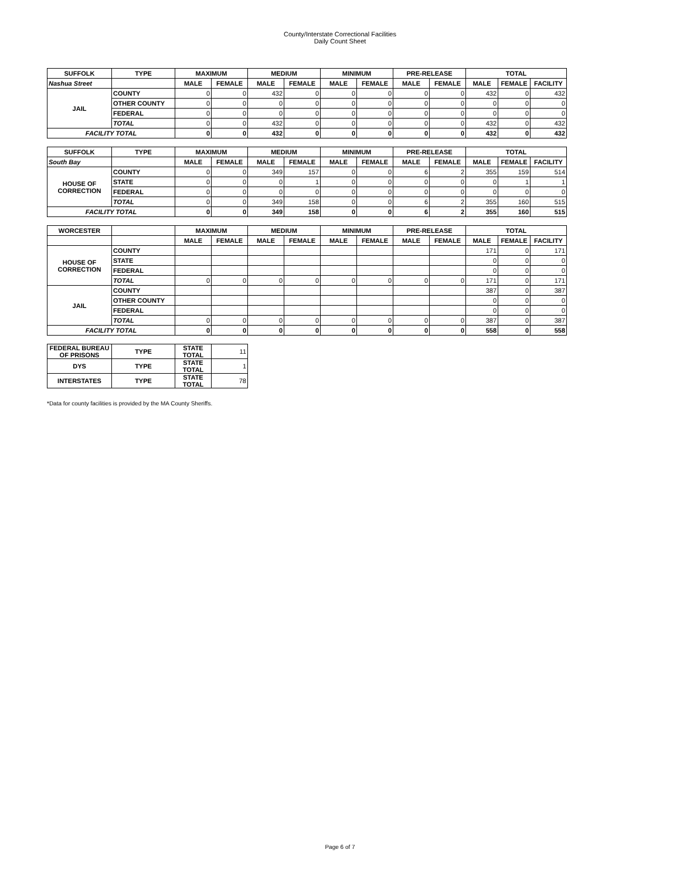County/Interstate Correctional Facilities
Daily Count Sheet
| SUFFOLK | TYPE | MAXIMUM | | MEDIUM | | MINIMUM | | PRE-RELEASE | | TOTAL | | |
| --- | --- | --- | --- | --- | --- | --- | --- | --- | --- | --- | --- | --- |
| Nashua Street | | MALE | FEMALE | MALE | FEMALE | MALE | FEMALE | MALE | FEMALE | MALE | FEMALE | FACILITY |
| JAIL | COUNTY | 0 | 0 | 432 | 0 | 0 | 0 | 0 | 0 | 432 | 0 | 432 |
| | OTHER COUNTY | 0 | 0 | 0 | 0 | 0 | 0 | 0 | 0 | 0 | 0 | 0 |
| | FEDERAL | 0 | 0 | 0 | 0 | 0 | 0 | 0 | 0 | 0 | 0 | 0 |
| | TOTAL | 0 | 0 | 432 | 0 | 0 | 0 | 0 | 0 | 432 | 0 | 432 |
| FACILITY TOTAL | | 0 | 0 | 432 | 0 | 0 | 0 | 0 | 0 | 432 | 0 | 432 |
| SUFFOLK | TYPE | MAXIMUM | | MEDIUM | | MINIMUM | | PRE-RELEASE | | TOTAL | | |
| South Bay | | MALE | FEMALE | MALE | FEMALE | MALE | FEMALE | MALE | FEMALE | MALE | FEMALE | FACILITY |
| HOUSE OF CORRECTION | COUNTY | 0 | 0 | 349 | 157 | 0 | 0 | 6 | 2 | 355 | 159 | 514 |
| | STATE | 0 | 0 | 0 | 1 | 0 | 0 | 0 | 0 | 0 | 1 | 1 |
| | FEDERAL | 0 | 0 | 0 | 0 | 0 | 0 | 0 | 0 | 0 | 0 | 0 |
| | TOTAL | 0 | 0 | 349 | 158 | 0 | 0 | 6 | 2 | 355 | 160 | 515 |
| FACILITY TOTAL | | 0 | 0 | 349 | 158 | 0 | 0 | 6 | 2 | 355 | 160 | 515 |
| WORCESTER | | MAXIMUM | | MEDIUM | | MINIMUM | | PRE-RELEASE | | TOTAL | | |
| | | MALE | FEMALE | MALE | FEMALE | MALE | FEMALE | MALE | FEMALE | MALE | FEMALE | FACILITY |
| HOUSE OF CORRECTION | COUNTY | | | | | | | | | 171 | 0 | 171 |
| | STATE | | | | | | | | | 0 | 0 | 0 |
| | FEDERAL | | | | | | | | | 0 | 0 | 0 |
| | TOTAL | 0 | 0 | 0 | 0 | 0 | 0 | 0 | 0 | 171 | 0 | 171 |
| JAIL | COUNTY | | | | | | | | | 387 | 0 | 387 |
| | OTHER COUNTY | | | | | | | | | 0 | 0 | 0 |
| | FEDERAL | | | | | | | | | 0 | 0 | 0 |
| | TOTAL | 0 | 0 | 0 | 0 | 0 | 0 | 0 | 0 | 387 | 0 | 387 |
| FACILITY TOTAL | | 0 | 0 | 0 | 0 | 0 | 0 | 0 | 0 | 558 | 0 | 558 |
| FEDERAL BUREAU OF PRISONS | TYPE | STATE TOTAL | 11 | | | | | | | | | |
| DYS | TYPE | STATE TOTAL | 1 | | | | | | | | | |
| INTERSTATES | TYPE | STATE TOTAL | 78 | | | | | | | | | |
*Data for county facilities is provided by the MA County Sheriffs.
Page 6 of 7